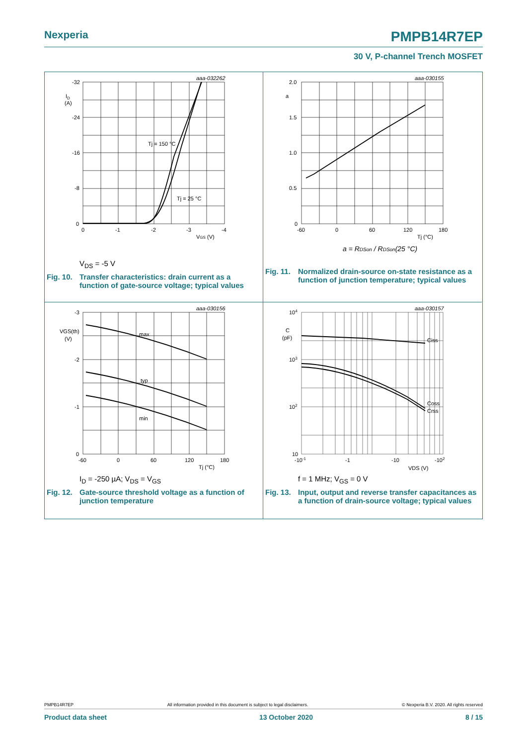Nexperia PMPB14R7EP
30 V, P-channel Trench MOSFET
aaa-032262
-32
-24
-16
-8
0
ID
(A)
0
-1
-2
-3
-4
VGS (V)
Tj = 150 °C
Tj = 25 °C
V<sub>DS</sub> = -5 V
Fig. 10. Transfer characteristics: drain current as a function of gate-source voltage; typical values
aaa-030155
2.0
a
1.5
1.0
0.5
0
-60
0
60
120
180
Tj (°C)
a = RDSon / RDSon(25 °C)
Fig. 11. Normalized drain-source on-state resistance as a function of junction temperature; typical values
aaa-030156
-3
-2
-1
0
VGS(th)
(V)
max
typ
min
-60
0
60
120
180
Tj (°C)
I<sub>D</sub> = -250 µA; V<sub>DS</sub> = V<sub>GS</sub>
Fig. 12. Gate-source threshold voltage as a function of junction temperature
aaa-030157
104
C
(pF)
103
102
10
-10-1
-1
-10
-102
VDS (V)
Ciss
Coss
Crss
f = 1 MHz; V<sub>GS</sub> = 0 V
Fig. 13. Input, output and reverse transfer capacitances as a function of drain-source voltage; typical values
PMPB14R7EP All information provided in this document is subject to legal disclaimers. © Nexperia B.V. 2020. All rights reserved
Product data sheet 13 October 2020 8 / 15